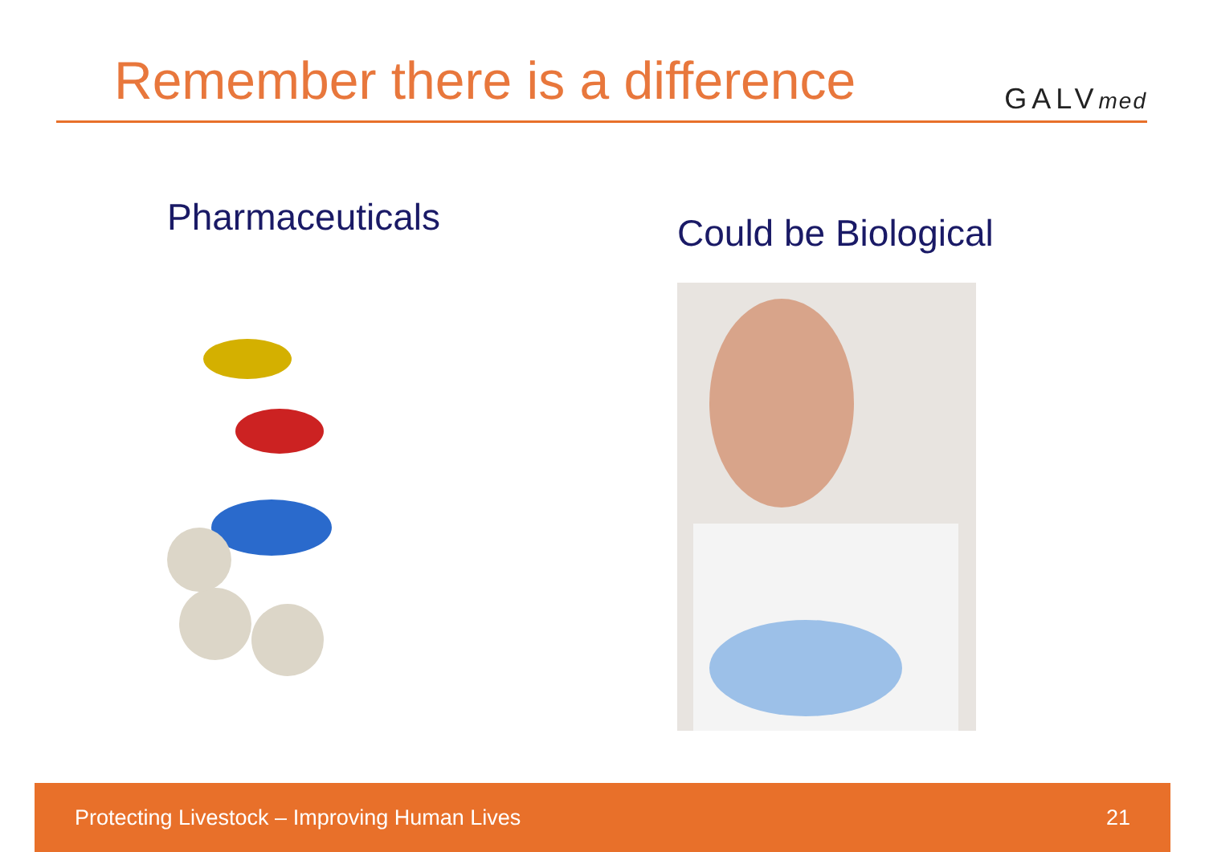Remember there is a difference
GALVmed
Pharmaceuticals
Could be Biological
Protecting Livestock – Improving Human Lives 21